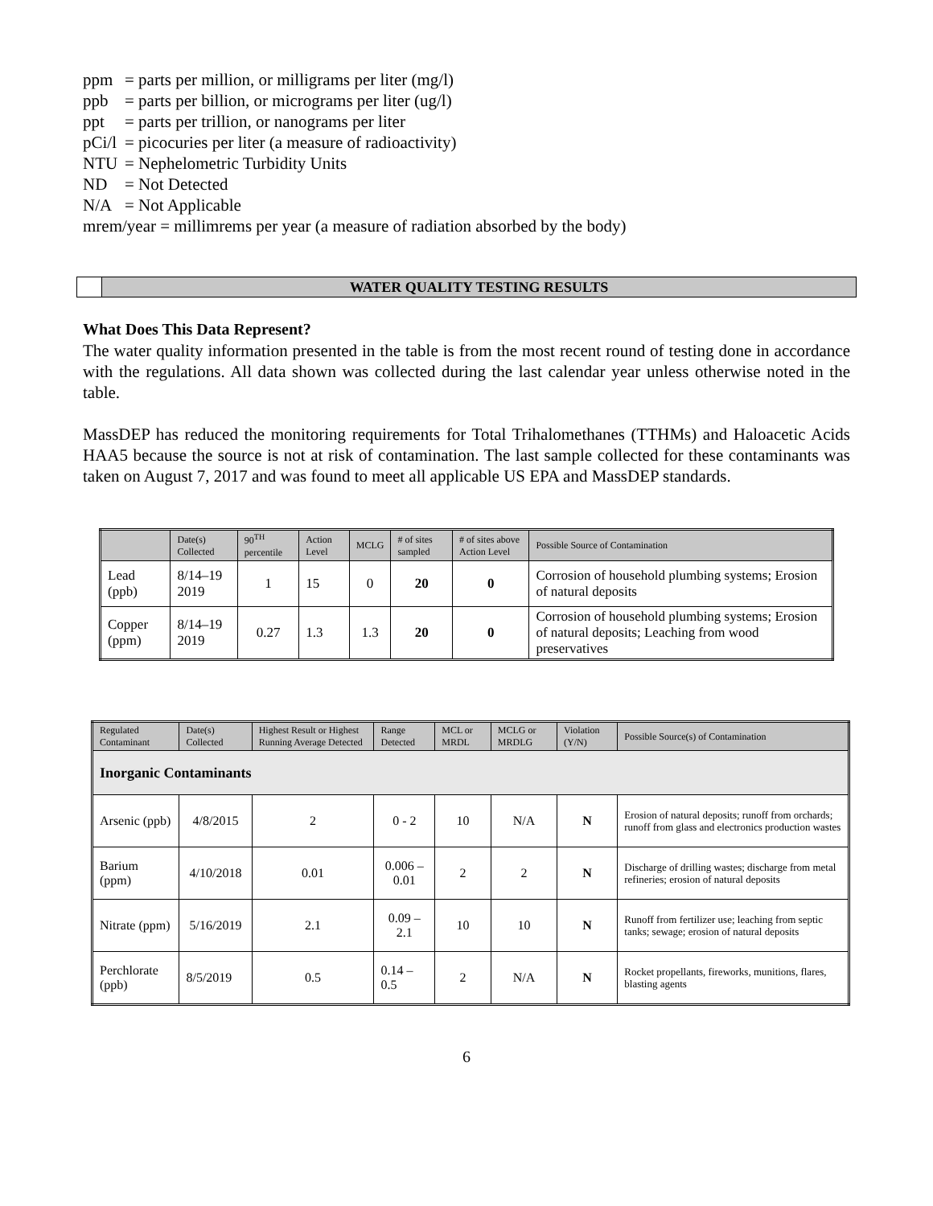ppm = parts per million, or milligrams per liter (mg/l)
ppb = parts per billion, or micrograms per liter (ug/l)
ppt = parts per trillion, or nanograms per liter
pCi/l = picocuries per liter (a measure of radioactivity)
NTU = Nephelometric Turbidity Units
ND = Not Detected
N/A = Not Applicable
mrem/year = millimrems per year (a measure of radiation absorbed by the body)
WATER QUALITY TESTING RESULTS
What Does This Data Represent?
The water quality information presented in the table is from the most recent round of testing done in accordance with the regulations. All data shown was collected during the last calendar year unless otherwise noted in the table.
MassDEP has reduced the monitoring requirements for Total Trihalomethanes (TTHMs) and Haloacetic Acids HAA5 because the source is not at risk of contamination. The last sample collected for these contaminants was taken on August 7, 2017 and was found to meet all applicable US EPA and MassDEP standards.
| | Date(s) Collected | 90<sup>TH</sup> percentile | Action Level | MCLG | # of sites sampled | # of sites above Action Level | Possible Source of Contamination |
| --- | --- | --- | --- | --- | --- | --- | --- |
| Lead (ppb) | 8/14–19 2019 | 1 | 15 | 0 | 20 | 0 | Corrosion of household plumbing systems; Erosion of natural deposits |
| Copper (ppm) | 8/14–19 2019 | 0.27 | 1.3 | 1.3 | 20 | 0 | Corrosion of household plumbing systems; Erosion of natural deposits; Leaching from wood preservatives |
| Regulated Contaminant | Date(s) Collected | Highest Result or Highest Running Average Detected | Range Detected | MCL or MRDL | MCLG or MRDLG | Violation (Y/N) | Possible Source(s) of Contamination |
| --- | --- | --- | --- | --- | --- | --- | --- |
| Inorganic Contaminants | | | | | | | |
| Arsenic (ppb) | 4/8/2015 | 2 | 0 - 2 | 10 | N/A | N | Erosion of natural deposits; runoff from orchards; runoff from glass and electronics production wastes |
| Barium (ppm) | 4/10/2018 | 0.01 | 0.006 – 0.01 | 2 | 2 | N | Discharge of drilling wastes; discharge from metal refineries; erosion of natural deposits |
| Nitrate (ppm) | 5/16/2019 | 2.1 | 0.09 – 2.1 | 10 | 10 | N | Runoff from fertilizer use; leaching from septic tanks; sewage; erosion of natural deposits |
| Perchlorate (ppb) | 8/5/2019 | 0.5 | 0.14 – 0.5 | 2 | N/A | N | Rocket propellants, fireworks, munitions, flares, blasting agents |
6